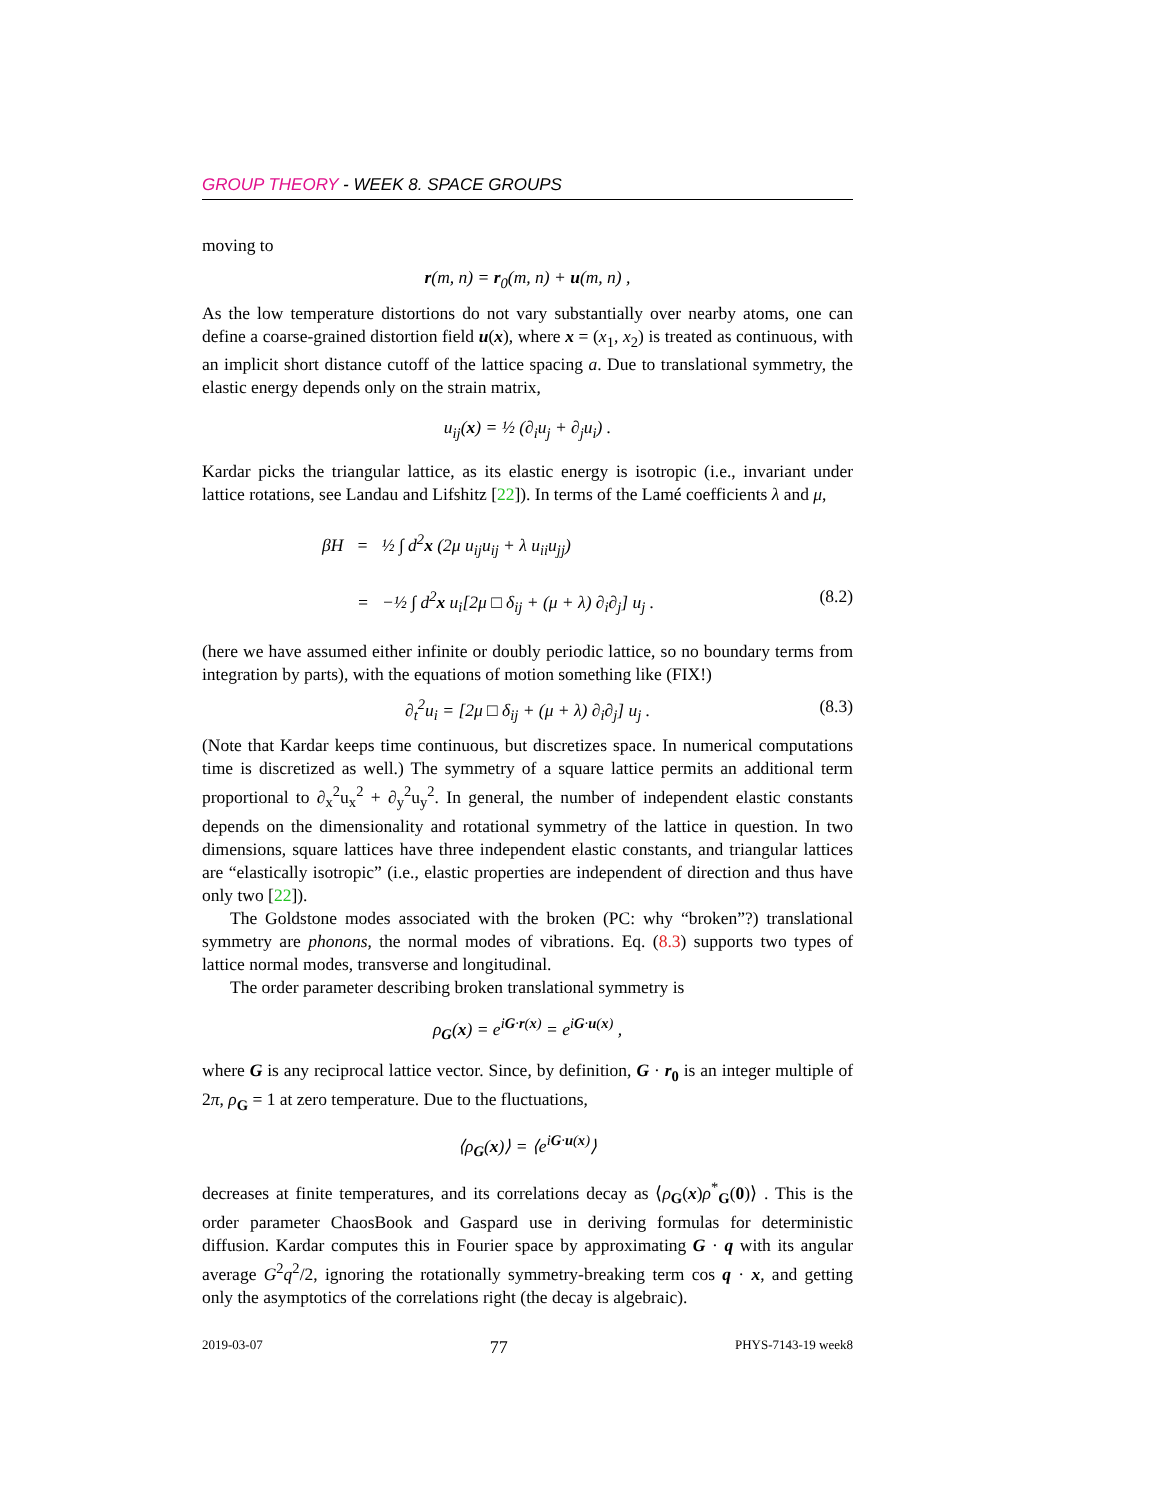GROUP THEORY - WEEK 8. SPACE GROUPS
moving to
r(m, n) = r<sub>0</sub>(m, n) + u(m, n) ,
As the low temperature distortions do not vary substantially over nearby atoms, one can define a coarse-grained distortion field u(x), where x = (x<sub>1</sub>, x<sub>2</sub>) is treated as continuous, with an implicit short distance cutoff of the lattice spacing a. Due to translational symmetry, the elastic energy depends only on the strain matrix,
u<sub>ij</sub>(x) = ½ (∂<sub>i</sub>u<sub>j</sub> + ∂<sub>j</sub>u<sub>i</sub>) .
Kardar picks the triangular lattice, as its elastic energy is isotropic (i.e., invariant under lattice rotations, see Landau and Lifshitz [22]). In terms of the Lamé coefficients λ and μ,
βH = ½ ∫ d<sup>2</sup>x (2μ u<sub>ij</sub>u<sub>ij</sub> + λ u<sub>ii</sub>u<sub>jj</sub>)
= −½ ∫ d<sup>2</sup>x u<sub>i</sub>[2μ □ δ<sub>ij</sub> + (μ + λ) ∂<sub>i</sub>∂<sub>j</sub>] u<sub>j</sub> . (8.2)
(here we have assumed either infinite or doubly periodic lattice, so no boundary terms from integration by parts), with the equations of motion something like (FIX!)
∂<sub>t</sub><sup>2</sup>u<sub>i</sub> = [2μ □ δ<sub>ij</sub> + (μ + λ) ∂<sub>i</sub>∂<sub>j</sub>] u<sub>j</sub> . (8.3)
(Note that Kardar keeps time continuous, but discretizes space. In numerical computations time is discretized as well.) The symmetry of a square lattice permits an additional term proportional to ∂<sub>x</sub><sup>2</sup>u<sub>x</sub><sup>2</sup> + ∂<sub>y</sub><sup>2</sup>u<sub>y</sub><sup>2</sup>. In general, the number of independent elastic constants depends on the dimensionality and rotational symmetry of the lattice in question. In two dimensions, square lattices have three independent elastic constants, and triangular lattices are “elastically isotropic” (i.e., elastic properties are independent of direction and thus have only two [22]).
The Goldstone modes associated with the broken (PC: why “broken”?) translational symmetry are phonons, the normal modes of vibrations. Eq. (8.3) supports two types of lattice normal modes, transverse and longitudinal.
The order parameter describing broken translational symmetry is
ρ<sub>G</sub>(x) = e<sup>iG·r(x)</sup> = e<sup>iG·u(x)</sup> ,
where G is any reciprocal lattice vector. Since, by definition, G · r<sub>0</sub> is an integer multiple of 2π, ρ<sub>G</sub> = 1 at zero temperature. Due to the fluctuations,
⟨ρ<sub>G</sub>(x)⟩ = ⟨e<sup>iG·u(x)</sup>⟩
decreases at finite temperatures, and its correlations decay as ⟨ρ<sub>G</sub>(x)ρ<sup>*</sup><sub>G</sub>(0)⟩ . This is the order parameter ChaosBook and Gaspard use in deriving formulas for deterministic diffusion. Kardar computes this in Fourier space by approximating G · q with its angular average G<sup>2</sup>q<sup>2</sup>/2, ignoring the rotationally symmetry-breaking term cos q · x, and getting only the asymptotics of the correlations right (the decay is algebraic).
2019-03-07 77 PHYS-7143-19 week8